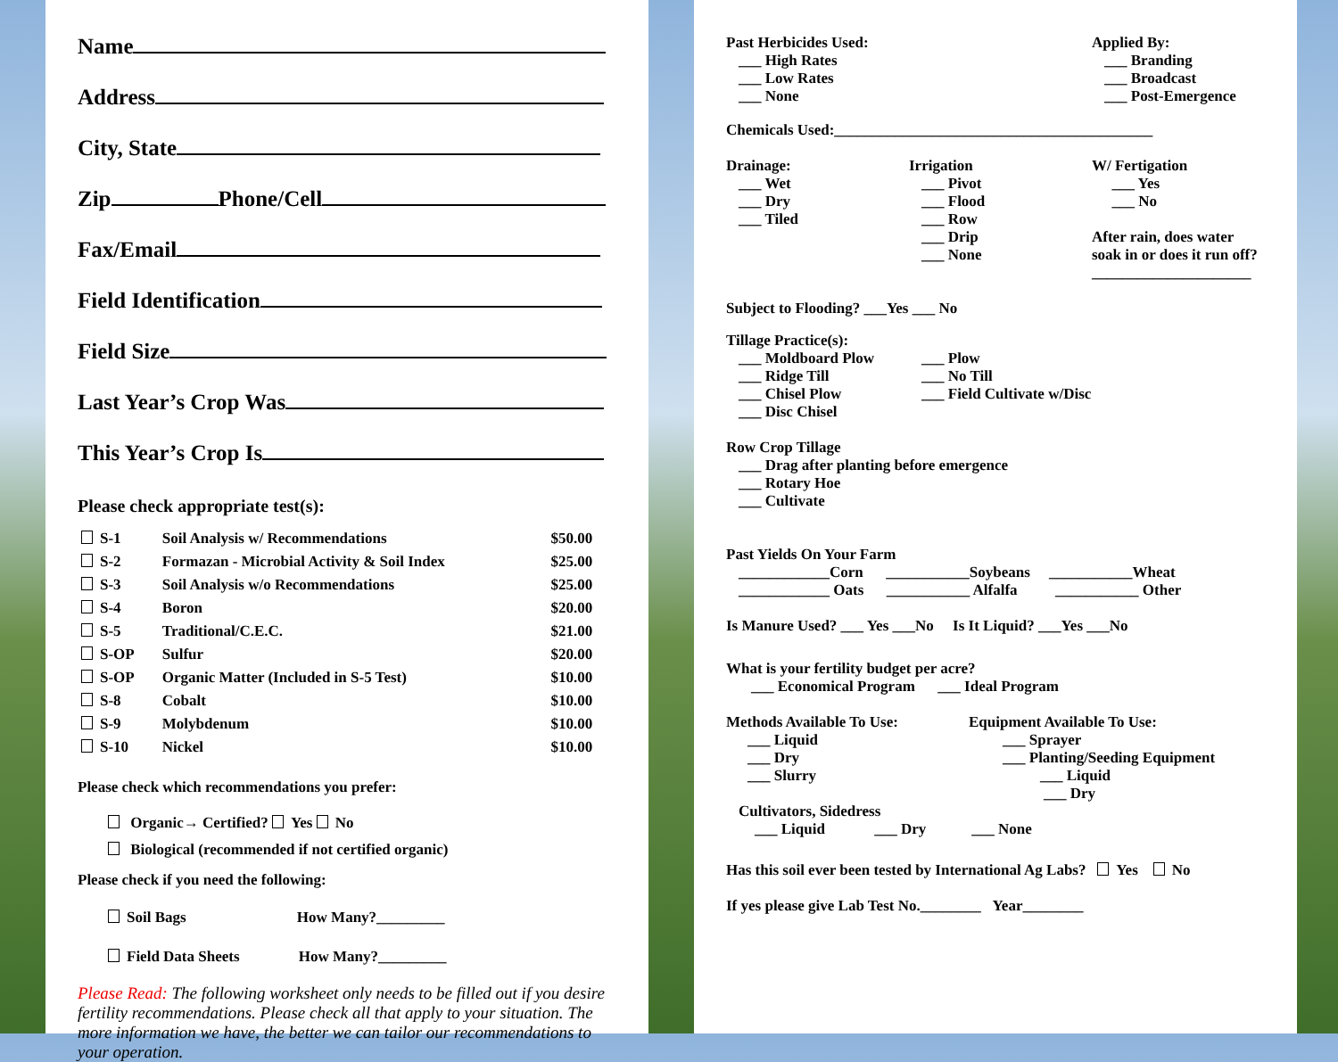Name
Address
City, State
Zip Phone/Cell
Fax/Email
Field Identification
Field Size
Last Year’s Crop Was
This Year’s Crop Is
Please check appropriate test(s):
| S-1 | Soil Analysis w/ Recommendations | $50.00 |
| S-2 | Formazan - Microbial Activity & Soil Index | $25.00 |
| S-3 | Soil Analysis w/o Recommendations | $25.00 |
| S-4 | Boron | $20.00 |
| S-5 | Traditional/C.E.C. | $21.00 |
| S-OP | Sulfur | $20.00 |
| S-OP | Organic Matter (Included in S-5 Test) | $10.00 |
| S-8 | Cobalt | $10.00 |
| S-9 | Molybdenum | $10.00 |
| S-10 | Nickel | $10.00 |
Please check which recommendations you prefer:
Organic→ Certified? Yes No
Biological (recommended if not certified organic)
Please check if you need the following:
Soil Bags How Many?_________
Field Data Sheets How Many?_________
Please Read: The following worksheet only needs to be filled out if you desire fertility recommendations. Please check all that apply to your situation. The more information we have, the better we can tailor our recommendations to your operation.
Past Herbicides Used:
___ High Rates
___ Low Rates
___ None
Applied By:
___ Branding
___ Broadcast
___ Post-Emergence
Chemicals Used:__________________________________________
Drainage:
___ Wet
___ Dry
___ Tiled
Irrigation
___ Pivot
___ Flood
___ Row
___ Drip
___ None
W/ Fertigation
___ Yes
___ No
After rain, does water
soak in or does it run off?
_____________________
Subject to Flooding? ___Yes ___ No
Tillage Practice(s):
___ Moldboard Plow
___ Ridge Till
___ Chisel Plow
___ Disc Chisel
___ Plow
___ No Till
___ Field Cultivate w/Disc
Row Crop Tillage
___ Drag after planting before emergence
___ Rotary Hoe
___ Cultivate
Past Yields On Your Farm
____________Corn ___________Soybeans ___________Wheat
____________ Oats ___________ Alfalfa ___________ Other
Is Manure Used? ___ Yes ___No Is It Liquid? ___Yes ___No
What is your fertility budget per acre?
___ Economical Program ___ Ideal Program
Methods Available To Use:
___ Liquid
___ Dry
___ Slurry
Equipment Available To Use:
___ Sprayer
___ Planting/Seeding Equipment
___ Liquid
___ Dry
Cultivators, Sidedress
___ Liquid ___ Dry ___ None
Has this soil ever been tested by International Ag Labs? Yes No
If yes please give Lab Test No.________ Year________